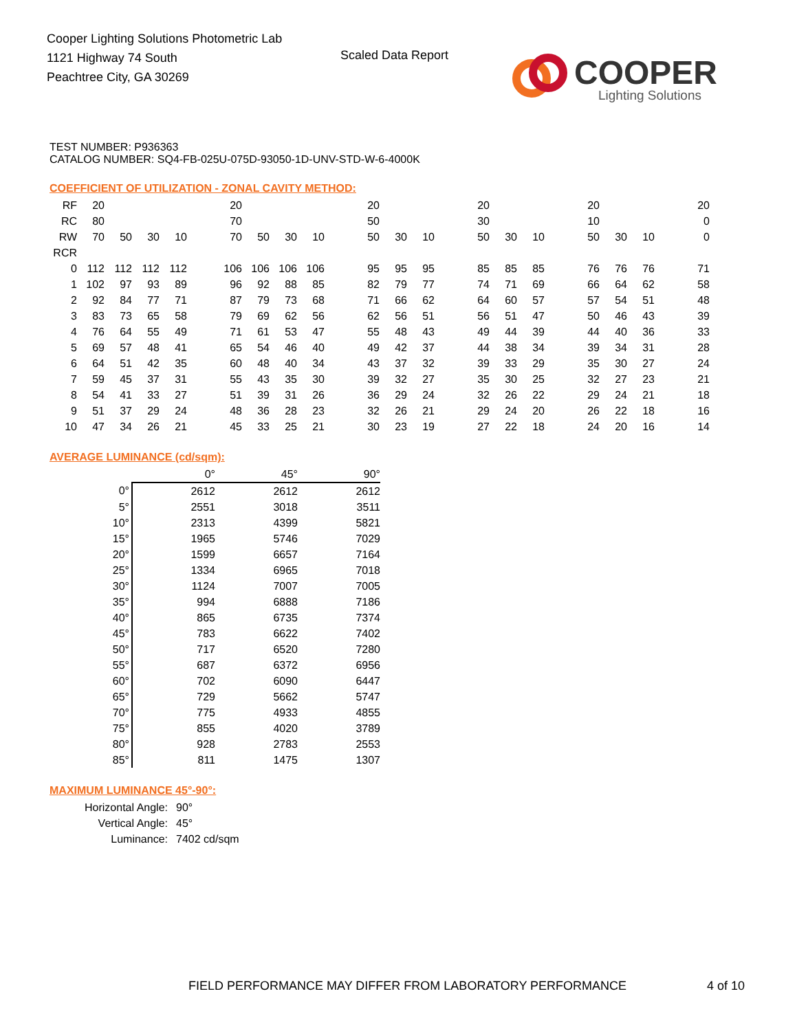Cooper Lighting Solutions Photometric Lab
1121 Highway 74 South
Peachtree City, GA 30269
Scaled Data Report
COOPER
Lighting Solutions
TEST NUMBER: P936363
CATALOG NUMBER: SQ4-FB-025U-075D-93050-1D-UNV-STD-W-6-4000K
COEFFICIENT OF UTILIZATION - ZONAL CAVITY METHOD:
| RF | 20 | | | | | 20 | | | | | 20 | | | | 20 | | | | 20 | | | | 20 |
| RC | 80 | | | | | 70 | | | | | 50 | | | | 30 | | | | 10 | | | | 0 |
| RW | 70 | 50 | 30 | 10 | | 70 | 50 | 30 | 10 | | 50 | 30 | 10 | | 50 | 30 | 10 | | 50 | 30 | 10 | | 0 |
| RCR | | | | | | | | | | | | | | | | | | | | | | | |
| 0 | 112 | 112 | 112 | 112 | | 106 | 106 | 106 | 106 | | 95 | 95 | 95 | | 85 | 85 | 85 | | 76 | 76 | 76 | | 71 |
| 1 | 102 | 97 | 93 | 89 | | 96 | 92 | 88 | 85 | | 82 | 79 | 77 | | 74 | 71 | 69 | | 66 | 64 | 62 | | 58 |
| 2 | 92 | 84 | 77 | 71 | | 87 | 79 | 73 | 68 | | 71 | 66 | 62 | | 64 | 60 | 57 | | 57 | 54 | 51 | | 48 |
| 3 | 83 | 73 | 65 | 58 | | 79 | 69 | 62 | 56 | | 62 | 56 | 51 | | 56 | 51 | 47 | | 50 | 46 | 43 | | 39 |
| 4 | 76 | 64 | 55 | 49 | | 71 | 61 | 53 | 47 | | 55 | 48 | 43 | | 49 | 44 | 39 | | 44 | 40 | 36 | | 33 |
| 5 | 69 | 57 | 48 | 41 | | 65 | 54 | 46 | 40 | | 49 | 42 | 37 | | 44 | 38 | 34 | | 39 | 34 | 31 | | 28 |
| 6 | 64 | 51 | 42 | 35 | | 60 | 48 | 40 | 34 | | 43 | 37 | 32 | | 39 | 33 | 29 | | 35 | 30 | 27 | | 24 |
| 7 | 59 | 45 | 37 | 31 | | 55 | 43 | 35 | 30 | | 39 | 32 | 27 | | 35 | 30 | 25 | | 32 | 27 | 23 | | 21 |
| 8 | 54 | 41 | 33 | 27 | | 51 | 39 | 31 | 26 | | 36 | 29 | 24 | | 32 | 26 | 22 | | 29 | 24 | 21 | | 18 |
| 9 | 51 | 37 | 29 | 24 | | 48 | 36 | 28 | 23 | | 32 | 26 | 21 | | 29 | 24 | 20 | | 26 | 22 | 18 | | 16 |
| 10 | 47 | 34 | 26 | 21 | | 45 | 33 | 25 | 21 | | 30 | 23 | 19 | | 27 | 22 | 18 | | 24 | 20 | 16 | | 14 |
AVERAGE LUMINANCE (cd/sqm):
| | 0° | 45° | 90° |
| 0° | 2612 | 2612 | 2612 |
| 5° | 2551 | 3018 | 3511 |
| 10° | 2313 | 4399 | 5821 |
| 15° | 1965 | 5746 | 7029 |
| 20° | 1599 | 6657 | 7164 |
| 25° | 1334 | 6965 | 7018 |
| 30° | 1124 | 7007 | 7005 |
| 35° | 994 | 6888 | 7186 |
| 40° | 865 | 6735 | 7374 |
| 45° | 783 | 6622 | 7402 |
| 50° | 717 | 6520 | 7280 |
| 55° | 687 | 6372 | 6956 |
| 60° | 702 | 6090 | 6447 |
| 65° | 729 | 5662 | 5747 |
| 70° | 775 | 4933 | 4855 |
| 75° | 855 | 4020 | 3789 |
| 80° | 928 | 2783 | 2553 |
| 85° | 811 | 1475 | 1307 |
MAXIMUM LUMINANCE 45°-90°:
| Horizontal Angle: | 90° |
| Vertical Angle: | 45° |
| Luminance: | 7402 cd/sqm |
FIELD PERFORMANCE MAY DIFFER FROM LABORATORY PERFORMANCE
4 of 10